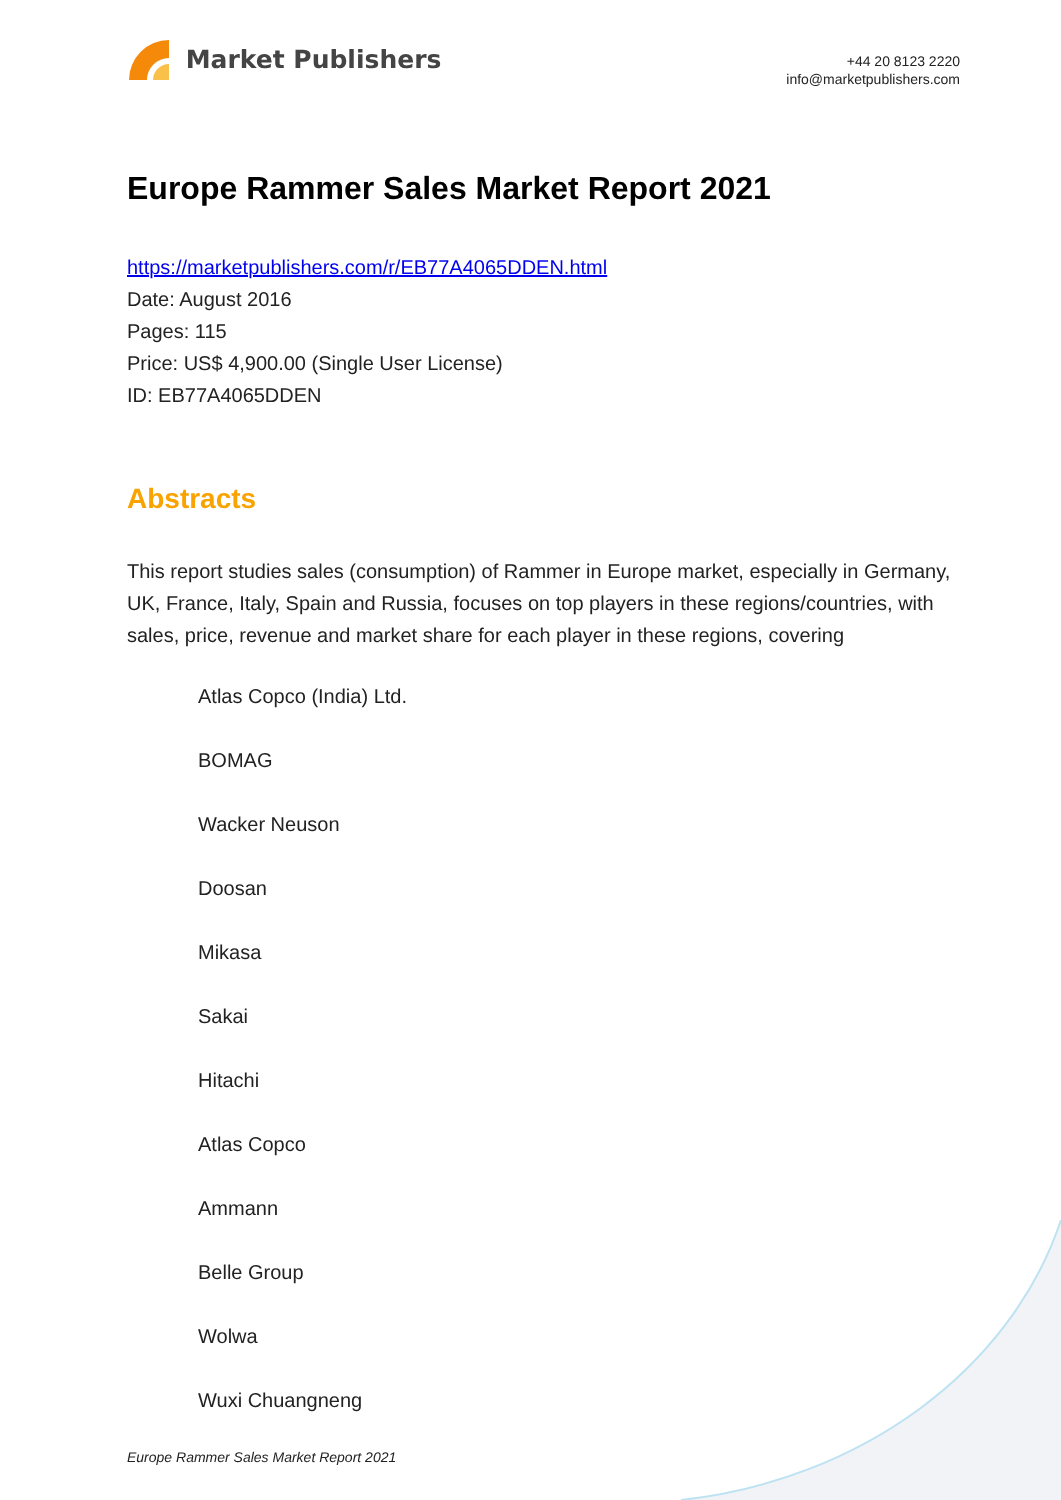Market Publishers
+44 20 8123 2220
info@marketpublishers.com
Europe Rammer Sales Market Report 2021
https://marketpublishers.com/r/EB77A4065DDEN.html
Date: August 2016
Pages: 115
Price: US$ 4,900.00 (Single User License)
ID: EB77A4065DDEN
Abstracts
This report studies sales (consumption) of Rammer in Europe market, especially in Germany, UK, France, Italy, Spain and Russia, focuses on top players in these regions/countries, with sales, price, revenue and market share for each player in these regions, covering
Atlas Copco (India) Ltd.
BOMAG
Wacker Neuson
Doosan
Mikasa
Sakai
Hitachi
Atlas Copco
Ammann
Belle Group
Wolwa
Wuxi Chuangneng
Europe Rammer Sales Market Report 2021